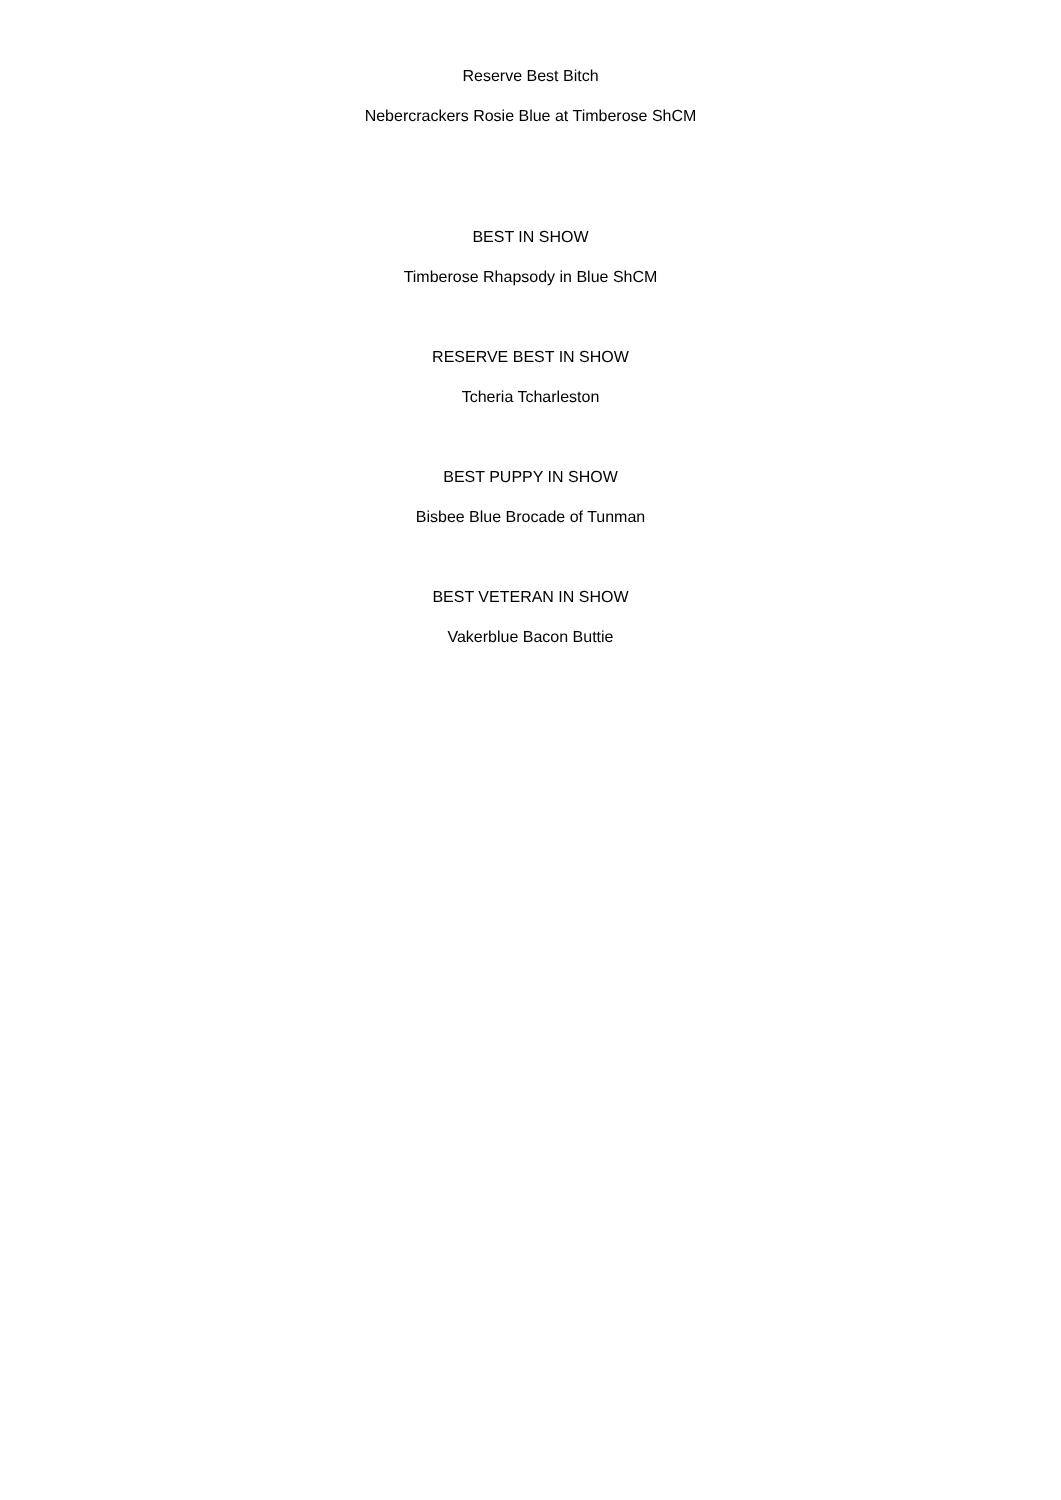Reserve Best Bitch
Nebercrackers Rosie Blue at Timberose ShCM
BEST IN SHOW
Timberose Rhapsody in Blue ShCM
RESERVE BEST IN SHOW
Tcheria Tcharleston
BEST PUPPY IN SHOW
Bisbee Blue Brocade of Tunman
BEST VETERAN IN SHOW
Vakerblue Bacon Buttie